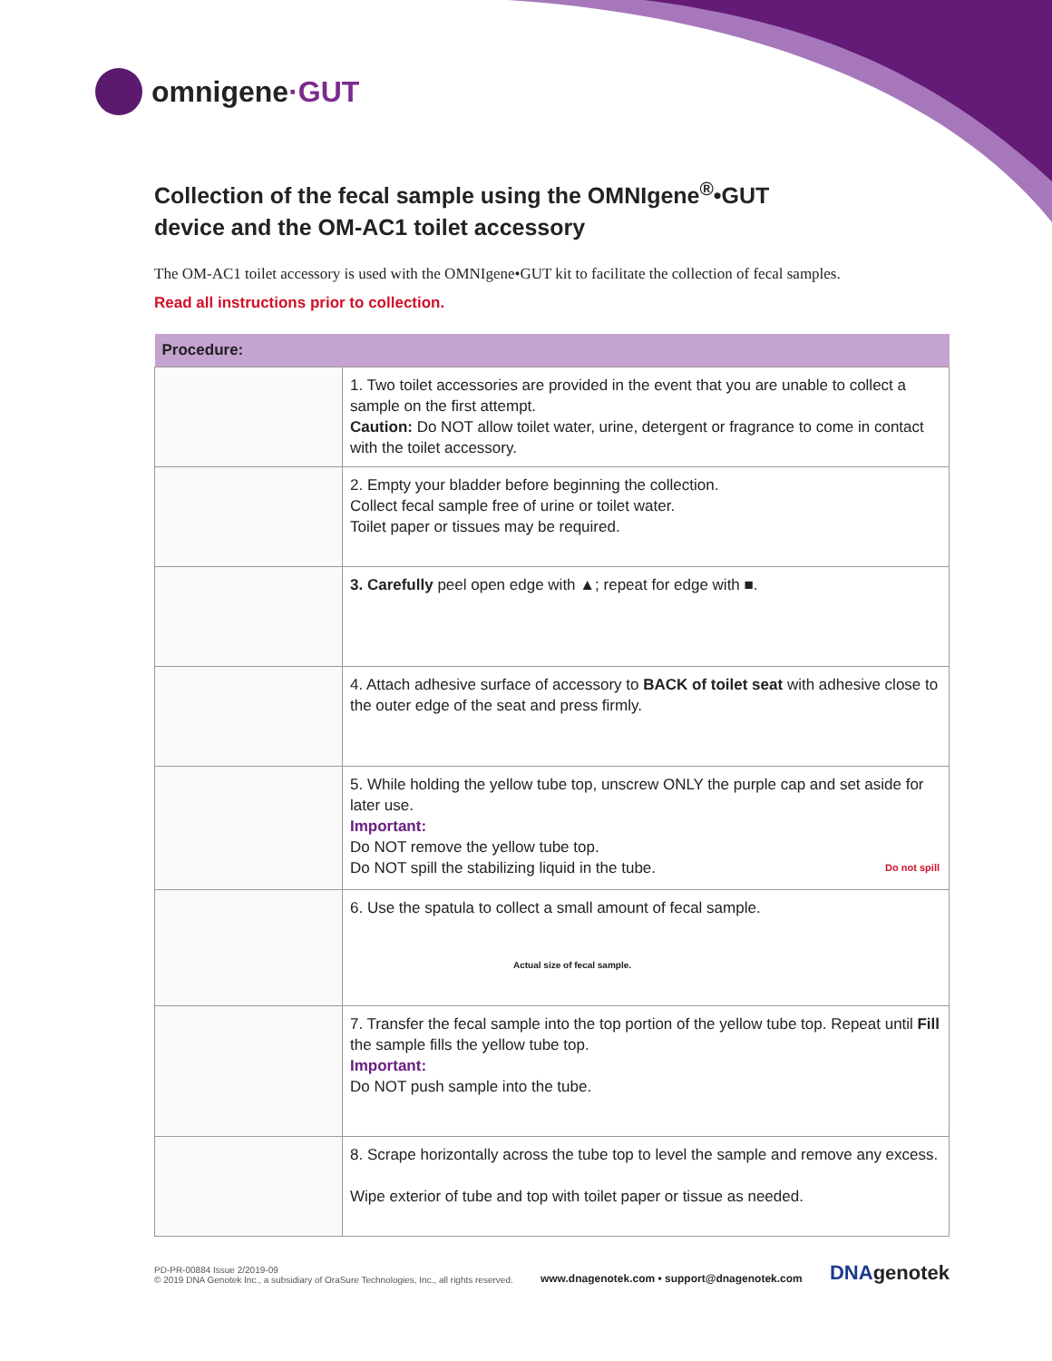omnigene·GUT
Collection of the fecal sample using the OMNIgene<sup>®</sup>•GUT
device and the OM-AC1 toilet accessory
The OM-AC1 toilet accessory is used with the OMNIgene•GUT kit to facilitate the collection of fecal samples.
Read all instructions prior to collection.
| Procedure: | |
| --- | --- |
| | 1. Two toilet accessories are provided in the event that you are unable to collect a sample on the first attempt. Caution: Do NOT allow toilet water, urine, detergent or fragrance to come in contact with the toilet accessory. |
| | 2. Empty your bladder before beginning the collection. Collect fecal sample free of urine or toilet water. Toilet paper or tissues may be required. |
| | 3. Carefully peel open edge with ▲; repeat for edge with ■. |
| | 4. Attach adhesive surface of accessory to BACK of toilet seat with adhesive close to the outer edge of the seat and press firmly. |
| | 5. While holding the yellow tube top, unscrew ONLY the purple cap and set aside for later use. Important: Do NOT remove the yellow tube top. Do NOT spill the stabilizing liquid in the tube. Do not spill |
| | 6. Use the spatula to collect a small amount of fecal sample. Actual size of fecal sample. |
| | Fill 7. Transfer the fecal sample into the top portion of the yellow tube top. Repeat until the sample fills the yellow tube top. Important: Do NOT push sample into the tube. |
| | 8. Scrape horizontally across the tube top to level the sample and remove any excess. Wipe exterior of tube and top with toilet paper or tissue as needed. |
PD-PR-00884 Issue 2/2019-09
© 2019 DNA Genotek Inc., a subsidiary of OraSure Technologies, Inc., all rights reserved.
www.dnagenotek.com • support@dnagenotek.com
DNAgenotek